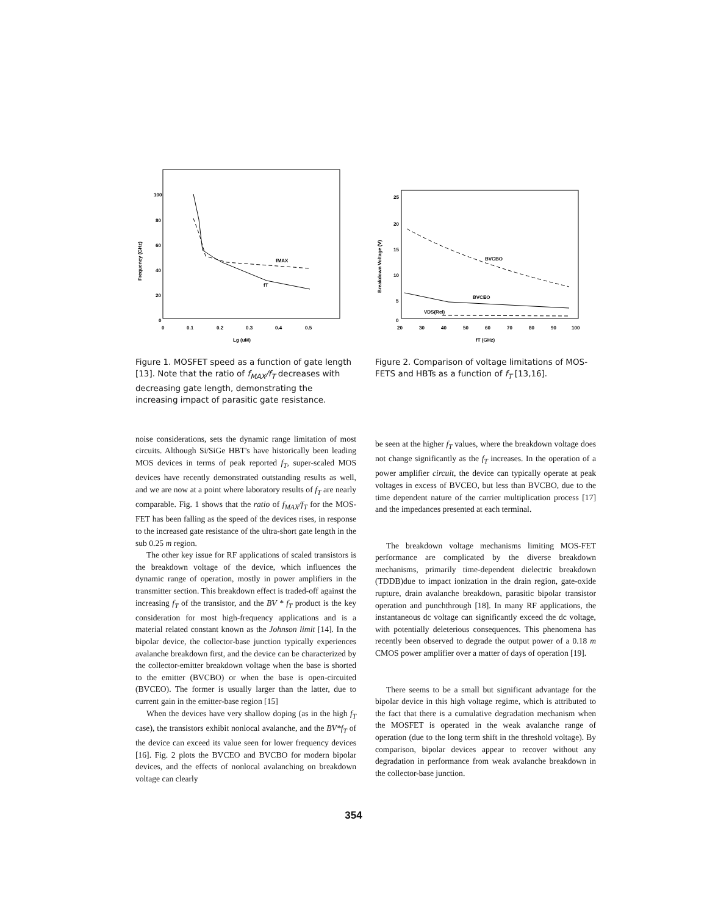100
80
60
40
20
0
0
0.1
0.2
0.3
0.4
0.5
Lg (uM)
Frequency (GHz)
fMAX
fT
Figure 1. MOSFET speed as a function of gate length [13]. Note that the ratio of f<sub>MAX</sub>/f<sub>T</sub> decreases with decreasing gate length, demonstrating the increasing impact of parasitic gate resistance.
25
20
15
10
5
0
20
30
40
50
60
70
80
90
100
fT (GHz)
Breakdown Voltage (V)
BVCBO
BVCEO
VDS(Rel)
Figure 2. Comparison of voltage limitations of MOS-FETS and HBTs as a function of f<sub>T</sub> [13,16].
noise considerations, sets the dynamic range limitation of most circuits. Although Si/SiGe HBT's have historically been leading MOS devices in terms of peak reported f<sub>T</sub>, super-scaled MOS devices have recently demonstrated outstanding results as well, and we are now at a point where laboratory results of f<sub>T</sub> are nearly comparable. Fig. 1 shows that the ratio of f<sub>MAX</sub>/f<sub>T</sub> for the MOS-FET has been falling as the speed of the devices rises, in response to the increased gate resistance of the ultra-short gate length in the sub 0.25 m region.
The other key issue for RF applications of scaled transistors is the breakdown voltage of the device, which influences the dynamic range of operation, mostly in power amplifiers in the transmitter section. This breakdown effect is traded-off against the increasing f<sub>T</sub> of the transistor, and the BV * f<sub>T</sub> product is the key consideration for most high-frequency applications and is a material related constant known as the Johnson limit [14]. In the bipolar device, the collector-base junction typically experiences avalanche breakdown first, and the device can be characterized by the collector-emitter breakdown voltage when the base is shorted to the emitter (BVCBO) or when the base is open-circuited (BVCEO). The former is usually larger than the latter, due to current gain in the emitter-base region [15]
When the devices have very shallow doping (as in the high f<sub>T</sub> case), the transistors exhibit nonlocal avalanche, and the BV*f<sub>T</sub> of the device can exceed its value seen for lower frequency devices [16]. Fig. 2 plots the BVCEO and BVCBO for modern bipolar devices, and the effects of nonlocal avalanching on breakdown voltage can clearly
be seen at the higher f<sub>T</sub> values, where the breakdown voltage does not change significantly as the f<sub>T</sub> increases. In the operation of a power amplifier circuit, the device can typically operate at peak voltages in excess of BVCEO, but less than BVCBO, due to the time dependent nature of the carrier multiplication process [17] and the impedances presented at each terminal.
The breakdown voltage mechanisms limiting MOS-FET performance are complicated by the diverse breakdown mechanisms, primarily time-dependent dielectric breakdown (TDDB)due to impact ionization in the drain region, gate-oxide rupture, drain avalanche breakdown, parasitic bipolar transistor operation and punchthrough [18]. In many RF applications, the instantaneous dc voltage can significantly exceed the dc voltage, with potentially deleterious consequences. This phenomena has recently been observed to degrade the output power of a 0.18 m CMOS power amplifier over a matter of days of operation [19].
There seems to be a small but significant advantage for the bipolar device in this high voltage regime, which is attributed to the fact that there is a cumulative degradation mechanism when the MOSFET is operated in the weak avalanche range of operation (due to the long term shift in the threshold voltage). By comparison, bipolar devices appear to recover without any degradation in performance from weak avalanche breakdown in the collector-base junction.
354